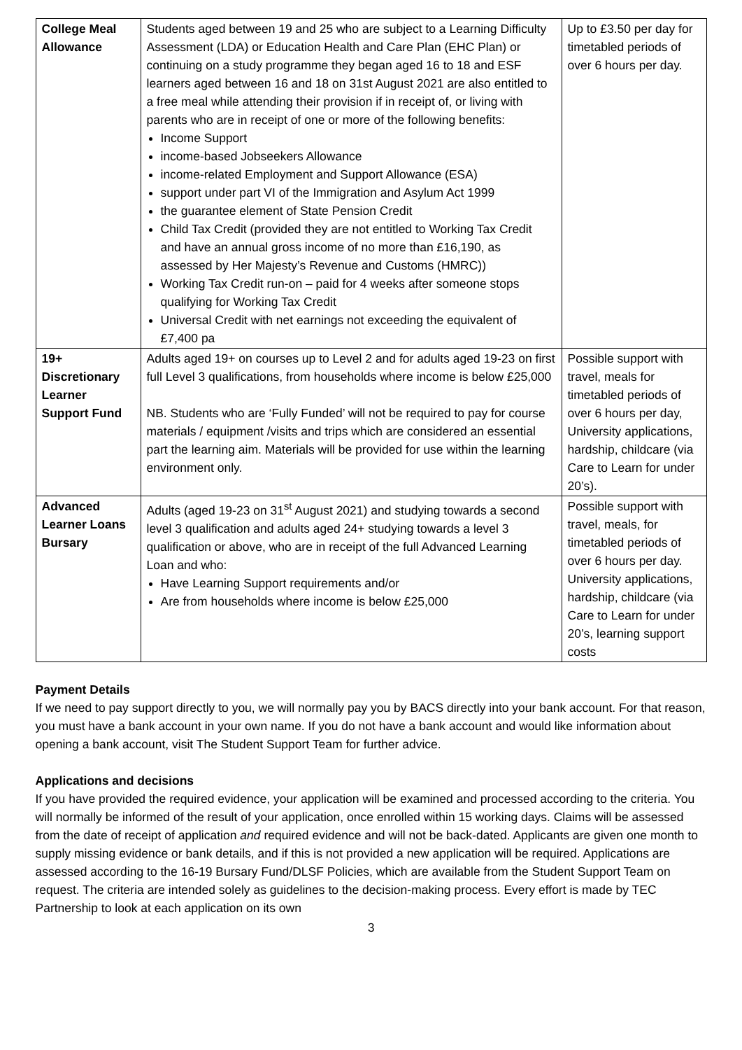| College Meal Allowance | Students aged between 19 and 25 who are subject to a Learning Difficulty Assessment (LDA) or Education Health and Care Plan (EHC Plan) or continuing on a study programme they began aged 16 to 18 and ESF learners aged between 16 and 18 on 31st August 2021 are also entitled to a free meal while attending their provision if in receipt of, or living with parents who are in receipt of one or more of the following benefits: Income Support income-based Jobseekers Allowance income-related Employment and Support Allowance (ESA) support under part VI of the Immigration and Asylum Act 1999 the guarantee element of State Pension Credit Child Tax Credit (provided they are not entitled to Working Tax Credit and have an annual gross income of no more than £16,190, as assessed by Her Majesty’s Revenue and Customs (HMRC)) Working Tax Credit run-on – paid for 4 weeks after someone stops qualifying for Working Tax Credit Universal Credit with net earnings not exceeding the equivalent of £7,400 pa | Up to £3.50 per day for timetabled periods of over 6 hours per day. |
| 19+ Discretionary Learner Support Fund | Adults aged 19+ on courses up to Level 2 and for adults aged 19-23 on first full Level 3 qualifications, from households where income is below £25,000 NB. Students who are ‘Fully Funded’ will not be required to pay for course materials / equipment /visits and trips which are considered an essential part the learning aim. Materials will be provided for use within the learning environment only. | Possible support with travel, meals for timetabled periods of over 6 hours per day, University applications, hardship, childcare (via Care to Learn for under 20’s). |
| Advanced Learner Loans Bursary | Adults (aged 19-23 on 31<sup>st</sup> August 2021) and studying towards a second level 3 qualification and adults aged 24+ studying towards a level 3 qualification or above, who are in receipt of the full Advanced Learning Loan and who: Have Learning Support requirements and/or Are from households where income is below £25,000 | Possible support with travel, meals, for timetabled periods of over 6 hours per day. University applications, hardship, childcare (via Care to Learn for under 20’s, learning support costs |
Payment Details
If we need to pay support directly to you, we will normally pay you by BACS directly into your bank account. For that reason, you must have a bank account in your own name. If you do not have a bank account and would like information about opening a bank account, visit The Student Support Team for further advice.
Applications and decisions
If you have provided the required evidence, your application will be examined and processed according to the criteria. You will normally be informed of the result of your application, once enrolled within 15 working days. Claims will be assessed from the date of receipt of application and required evidence and will not be back-dated. Applicants are given one month to supply missing evidence or bank details, and if this is not provided a new application will be required. Applications are assessed according to the 16-19 Bursary Fund/DLSF Policies, which are available from the Student Support Team on request. The criteria are intended solely as guidelines to the decision-making process. Every effort is made by TEC Partnership to look at each application on its own
3